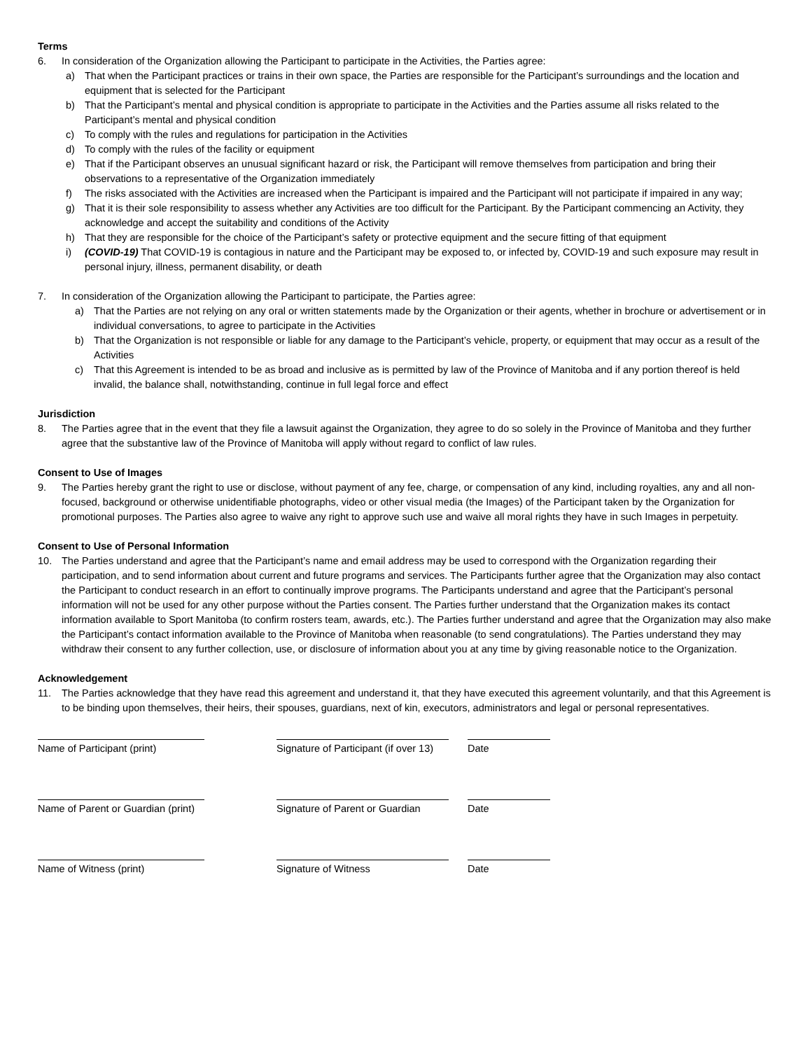Terms
6. In consideration of the Organization allowing the Participant to participate in the Activities, the Parties agree:
a) That when the Participant practices or trains in their own space, the Parties are responsible for the Participant’s surroundings and the location and equipment that is selected for the Participant
b) That the Participant’s mental and physical condition is appropriate to participate in the Activities and the Parties assume all risks related to the Participant’s mental and physical condition
c) To comply with the rules and regulations for participation in the Activities
d) To comply with the rules of the facility or equipment
e) That if the Participant observes an unusual significant hazard or risk, the Participant will remove themselves from participation and bring their observations to a representative of the Organization immediately
f) The risks associated with the Activities are increased when the Participant is impaired and the Participant will not participate if impaired in any way;
g) That it is their sole responsibility to assess whether any Activities are too difficult for the Participant. By the Participant commencing an Activity, they acknowledge and accept the suitability and conditions of the Activity
h) That they are responsible for the choice of the Participant’s safety or protective equipment and the secure fitting of that equipment
i) (COVID-19) That COVID-19 is contagious in nature and the Participant may be exposed to, or infected by, COVID-19 and such exposure may result in personal injury, illness, permanent disability, or death
7. In consideration of the Organization allowing the Participant to participate, the Parties agree:
a) That the Parties are not relying on any oral or written statements made by the Organization or their agents, whether in brochure or advertisement or in individual conversations, to agree to participate in the Activities
b) That the Organization is not responsible or liable for any damage to the Participant’s vehicle, property, or equipment that may occur as a result of the Activities
c) That this Agreement is intended to be as broad and inclusive as is permitted by law of the Province of Manitoba and if any portion thereof is held invalid, the balance shall, notwithstanding, continue in full legal force and effect
Jurisdiction
8. The Parties agree that in the event that they file a lawsuit against the Organization, they agree to do so solely in the Province of Manitoba and they further agree that the substantive law of the Province of Manitoba will apply without regard to conflict of law rules.
Consent to Use of Images
9. The Parties hereby grant the right to use or disclose, without payment of any fee, charge, or compensation of any kind, including royalties, any and all non-focused, background or otherwise unidentifiable photographs, video or other visual media (the Images) of the Participant taken by the Organization for promotional purposes. The Parties also agree to waive any right to approve such use and waive all moral rights they have in such Images in perpetuity.
Consent to Use of Personal Information
10. The Parties understand and agree that the Participant’s name and email address may be used to correspond with the Organization regarding their participation, and to send information about current and future programs and services. The Participants further agree that the Organization may also contact the Participant to conduct research in an effort to continually improve programs. The Participants understand and agree that the Participant’s personal information will not be used for any other purpose without the Parties consent. The Parties further understand that the Organization makes its contact information available to Sport Manitoba (to confirm rosters team, awards, etc.). The Parties further understand and agree that the Organization may also make the Participant’s contact information available to the Province of Manitoba when reasonable (to send congratulations). The Parties understand they may withdraw their consent to any further collection, use, or disclosure of information about you at any time by giving reasonable notice to the Organization.
Acknowledgement
11. The Parties acknowledge that they have read this agreement and understand it, that they have executed this agreement voluntarily, and that this Agreement is to be binding upon themselves, their heirs, their spouses, guardians, next of kin, executors, administrators and legal or personal representatives.
Name of Participant (print) Signature of Participant (if over 13)
Date
Name of Parent or Guardian (print)
Signature of Parent or Guardian
Date
Name of Witness (print) Signature of Witness Date